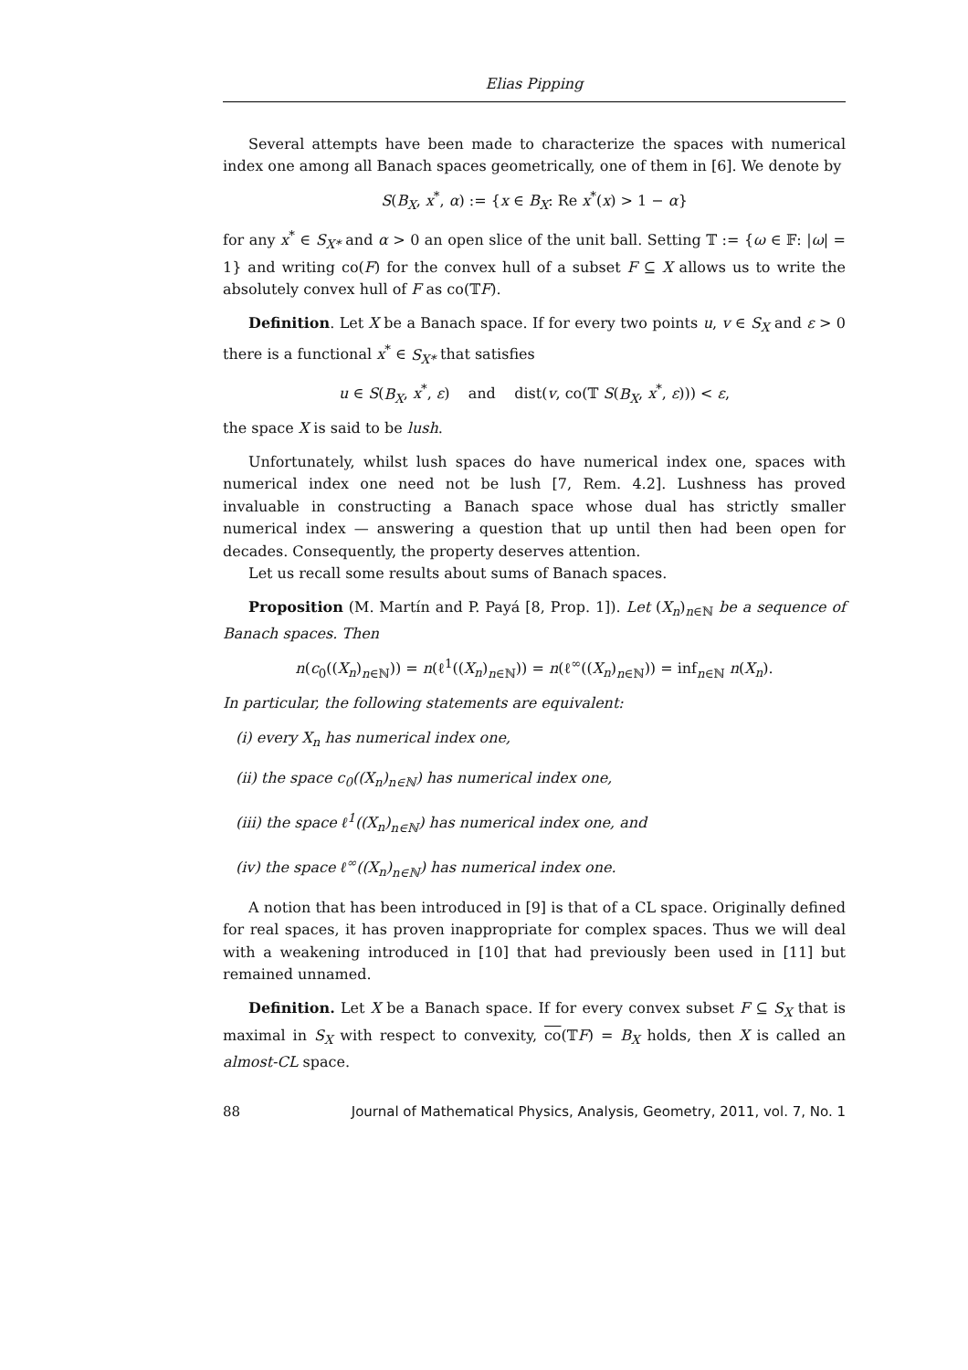Elias Pipping
Several attempts have been made to characterize the spaces with numerical index one among all Banach spaces geometrically, one of them in [6]. We denote by
S(B<sub>X</sub>, x<sup>*</sup>, α) := {x ∈ B<sub>X</sub>: Re x<sup>*</sup>(x) > 1 − α}
for any x<sup>*</sup> ∈ S<sub>X*</sub> and α > 0 an open slice of the unit ball. Setting 𝕋 := {ω ∈ 𝔽: |ω| = 1} and writing co(F) for the convex hull of a subset F ⊆ X allows us to write the absolutely convex hull of F as co(𝕋F).
Definition. Let X be a Banach space. If for every two points u, v ∈ S<sub>X</sub> and ε > 0 there is a functional x<sup>*</sup> ∈ S<sub>X*</sub> that satisfies
u ∈ S(B<sub>X</sub>, x<sup>*</sup>, ε) and dist(v, co(𝕋 S(B<sub>X</sub>, x<sup>*</sup>, ε))) < ε,
the space X is said to be lush.
Unfortunately, whilst lush spaces do have numerical index one, spaces with numerical index one need not be lush [7, Rem. 4.2]. Lushness has proved invaluable in constructing a Banach space whose dual has strictly smaller numerical index — answering a question that up until then had been open for decades. Consequently, the property deserves attention.
Let us recall some results about sums of Banach spaces.
Proposition (M. Martín and P. Payá [8, Prop. 1]). Let (X<sub>n</sub>)<sub>n∈ℕ</sub> be a sequence of Banach spaces. Then
n(c<sub>0</sub>((X<sub>n</sub>)<sub>n∈ℕ</sub>)) = n(ℓ<sup>1</sup>((X<sub>n</sub>)<sub>n∈ℕ</sub>)) = n(ℓ<sup>∞</sup>((X<sub>n</sub>)<sub>n∈ℕ</sub>)) = inf<sub>n∈ℕ</sub> n(X<sub>n</sub>).
In particular, the following statements are equivalent:
(i) every X<sub>n</sub> has numerical index one,
(ii) the space c<sub>0</sub>((X<sub>n</sub>)<sub>n∈ℕ</sub>) has numerical index one,
(iii) the space ℓ<sup>1</sup>((X<sub>n</sub>)<sub>n∈ℕ</sub>) has numerical index one, and
(iv) the space ℓ<sup>∞</sup>((X<sub>n</sub>)<sub>n∈ℕ</sub>) has numerical index one.
A notion that has been introduced in [9] is that of a CL space. Originally defined for real spaces, it has proven inappropriate for complex spaces. Thus we will deal with a weakening introduced in [10] that had previously been used in [11] but remained unnamed.
Definition. Let X be a Banach space. If for every convex subset F ⊆ S<sub>X</sub> that is maximal in S<sub>X</sub> with respect to convexity, co(𝕋F) = B<sub>X</sub> holds, then X is called an almost-CL space.
88 Journal of Mathematical Physics, Analysis, Geometry, 2011, vol. 7, No. 1